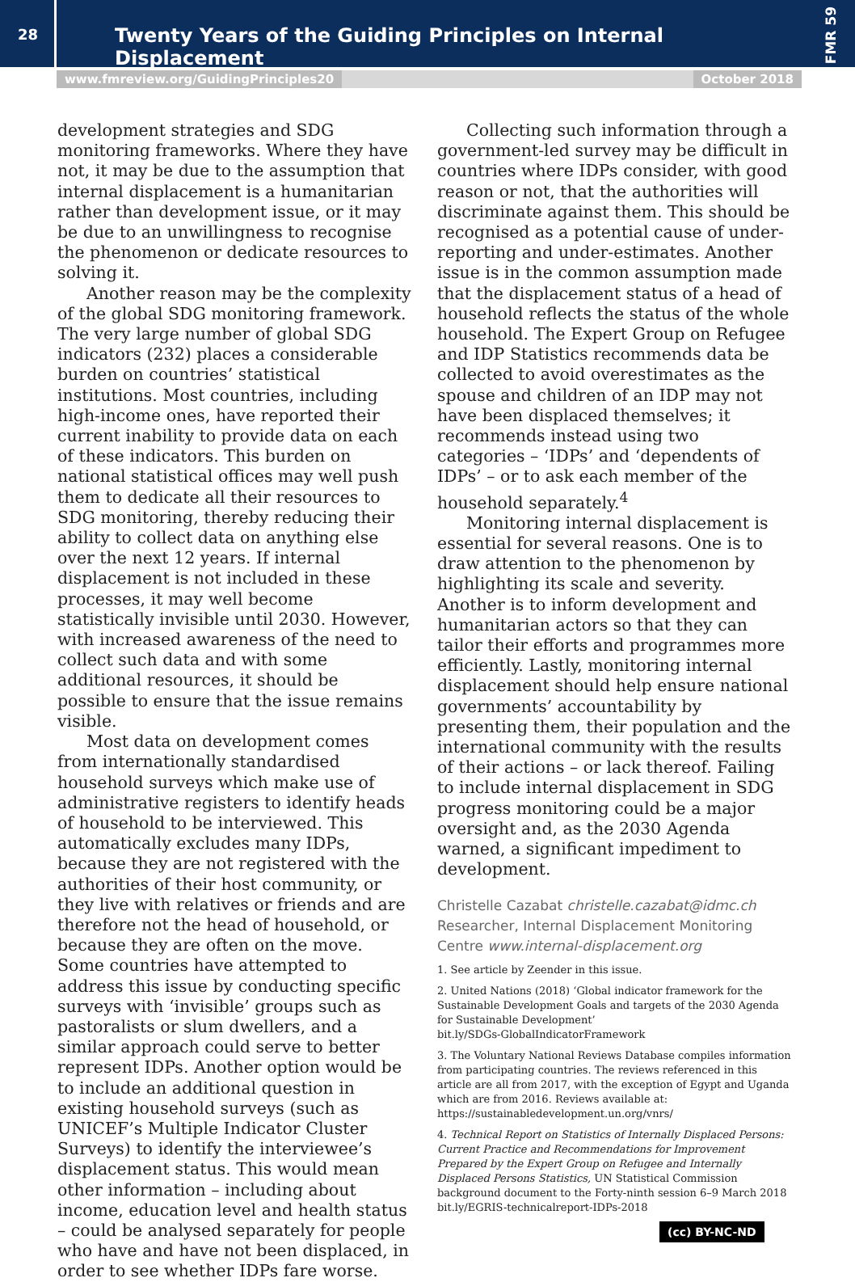28
Twenty Years of the Guiding Principles on Internal Displacement
FMR 59
www.fmreview.org/GuidingPrinciples20 October 2018
development strategies and SDG monitoring frameworks. Where they have not, it may be due to the assumption that internal displacement is a humanitarian rather than development issue, or it may be due to an unwillingness to recognise the phenomenon or dedicate resources to solving it.
Another reason may be the complexity of the global SDG monitoring framework. The very large number of global SDG indicators (232) places a considerable burden on countries’ statistical institutions. Most countries, including high-income ones, have reported their current inability to provide data on each of these indicators. This burden on national statistical offices may well push them to dedicate all their resources to SDG monitoring, thereby reducing their ability to collect data on anything else over the next 12 years. If internal displacement is not included in these processes, it may well become statistically invisible until 2030. However, with increased awareness of the need to collect such data and with some additional resources, it should be possible to ensure that the issue remains visible.
Most data on development comes from internationally standardised household surveys which make use of administrative registers to identify heads of household to be interviewed. This automatically excludes many IDPs, because they are not registered with the authorities of their host community, or they live with relatives or friends and are therefore not the head of household, or because they are often on the move. Some countries have attempted to address this issue by conducting specific surveys with ‘invisible’ groups such as pastoralists or slum dwellers, and a similar approach could serve to better represent IDPs. Another option would be to include an additional question in existing household surveys (such as UNICEF’s Multiple Indicator Cluster Surveys) to identify the interviewee’s displacement status. This would mean other information – including about income, education level and health status – could be analysed separately for people who have and have not been displaced, in order to see whether IDPs fare worse.
Collecting such information through a government-led survey may be difficult in countries where IDPs consider, with good reason or not, that the authorities will discriminate against them. This should be recognised as a potential cause of under-reporting and under-estimates. Another issue is in the common assumption made that the displacement status of a head of household reflects the status of the whole household. The Expert Group on Refugee and IDP Statistics recommends data be collected to avoid overestimates as the spouse and children of an IDP may not have been displaced themselves; it recommends instead using two categories – ‘IDPs’ and ‘dependents of IDPs’ – or to ask each member of the household separately.<sup>4</sup>
Monitoring internal displacement is essential for several reasons. One is to draw attention to the phenomenon by highlighting its scale and severity. Another is to inform development and humanitarian actors so that they can tailor their efforts and programmes more efficiently. Lastly, monitoring internal displacement should help ensure national governments’ accountability by presenting them, their population and the international community with the results of their actions – or lack thereof. Failing to include internal displacement in SDG progress monitoring could be a major oversight and, as the 2030 Agenda warned, a significant impediment to development.
Christelle Cazabat christelle.cazabat@idmc.ch
Researcher, Internal Displacement Monitoring Centre www.internal-displacement.org
1. See article by Zeender in this issue.
2. United Nations (2018) ‘Global indicator framework for the Sustainable Development Goals and targets of the 2030 Agenda for Sustainable Development’
bit.ly/SDGs-GlobalIndicatorFramework
3. The Voluntary National Reviews Database compiles information from participating countries. The reviews referenced in this article are all from 2017, with the exception of Egypt and Uganda which are from 2016. Reviews available at: https://sustainabledevelopment.un.org/vnrs/
4. Technical Report on Statistics of Internally Displaced Persons: Current Practice and Recommendations for Improvement Prepared by the Expert Group on Refugee and Internally Displaced Persons Statistics, UN Statistical Commission background document to the Forty-ninth session 6–9 March 2018
bit.ly/EGRIS-technicalreport-IDPs-2018
(cc) BY-NC-ND